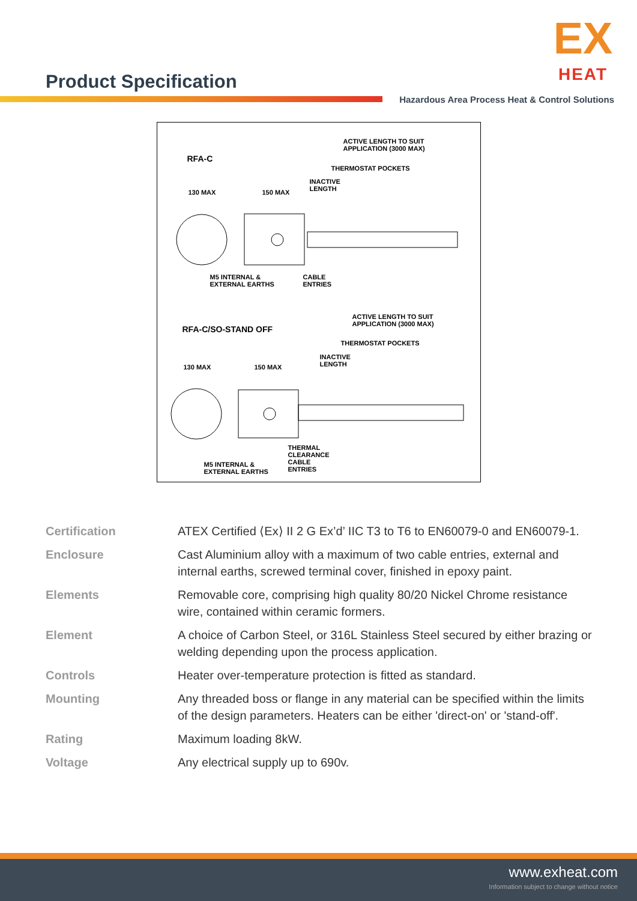Product Specification
EX
HEAT
Hazardous Area Process Heat & Control Solutions
ACTIVE LENGTH TO SUIT
APPLICATION (3000 MAX)
RFA-C
THERMOSTAT POCKETS
INACTIVE
LENGTH
130 MAX 150 MAX
M5 INTERNAL &
EXTERNAL EARTHS
CABLE
ENTRIES
ACTIVE LENGTH TO SUIT
APPLICATION (3000 MAX)
RFA-C/SO-STAND OFF
THERMOSTAT POCKETS
INACTIVE
LENGTH
130 MAX 150 MAX
THERMAL
CLEARANCE
CABLE
ENTRIES
M5 INTERNAL &
EXTERNAL EARTHS
| Certification | ATEX Certified ⟨Ex⟩ II 2 G Ex’d’ IIC T3 to T6 to EN60079-0 and EN60079-1. |
| Enclosure | Cast Aluminium alloy with a maximum of two cable entries, external and internal earths, screwed terminal cover, finished in epoxy paint. |
| Elements | Removable core, comprising high quality 80/20 Nickel Chrome resistance wire, contained within ceramic formers. |
| Element | A choice of Carbon Steel, or 316L Stainless Steel secured by either brazing or welding depending upon the process application. |
| Controls | Heater over-temperature protection is fitted as standard. |
| Mounting | Any threaded boss or flange in any material can be specified within the limits of the design parameters. Heaters can be either 'direct-on' or 'stand-off'. |
| Rating | Maximum loading 8kW. |
| Voltage | Any electrical supply up to 690v. |
www.exheat.com
Information subject to change without notice